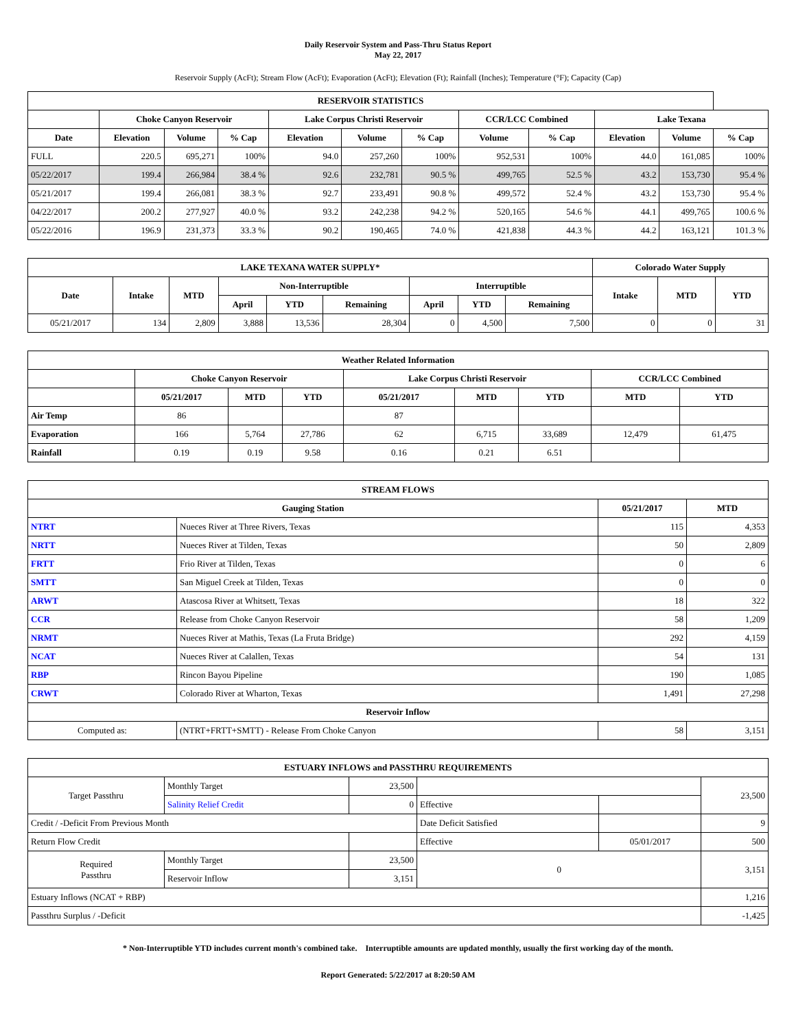Daily Reservoir System and Pass-Thru Status Report
May 22, 2017
Reservoir Supply (AcFt); Stream Flow (AcFt); Evaporation (AcFt); Elevation (Ft); Rainfall (Inches); Temperature (°F); Capacity (Cap)
| RESERVOIR STATISTICS | | | | | | | | | | | |
| --- | --- | --- | --- | --- | --- | --- | --- | --- | --- | --- | --- |
| | Choke Canyon Reservoir | | | Lake Corpus Christi Reservoir | | | CCR/LCC Combined | | Lake Texana | | |
| Date | Elevation | Volume | % Cap | Elevation | Volume | % Cap | Volume | % Cap | Elevation | Volume | % Cap |
| FULL | 220.5 | 695,271 | 100% | 94.0 | 257,260 | 100% | 952,531 | 100% | 44.0 | 161,085 | 100% |
| 05/22/2017 | 199.4 | 266,984 | 38.4 % | 92.6 | 232,781 | 90.5 % | 499,765 | 52.5 % | 43.2 | 153,730 | 95.4 % |
| 05/21/2017 | 199.4 | 266,081 | 38.3 % | 92.7 | 233,491 | 90.8 % | 499,572 | 52.4 % | 43.2 | 153,730 | 95.4 % |
| 04/22/2017 | 200.2 | 277,927 | 40.0 % | 93.2 | 242,238 | 94.2 % | 520,165 | 54.6 % | 44.1 | 499,765 | 100.6 % |
| 05/22/2016 | 196.9 | 231,373 | 33.3 % | 90.2 | 190,465 | 74.0 % | 421,838 | 44.3 % | 44.2 | 163,121 | 101.3 % |
| LAKE TEXANA WATER SUPPLY* | | | | | | | | | Colorado Water Supply | | |
| --- | --- | --- | --- | --- | --- | --- | --- | --- | --- | --- | --- |
| Date | Intake | MTD | Non-Interruptible | | | Interruptible | | | Intake | MTD | YTD |
| | | | April | YTD | Remaining | April | YTD | Remaining | | | |
| 05/21/2017 | 134 | 2,809 | 3,888 | 13,536 | 28,304 | 0 | 4,500 | 7,500 | 0 | 0 | 31 |
| Weather Related Information | | | | | | | | |
| --- | --- | --- | --- | --- | --- | --- | --- | --- |
| | Choke Canyon Reservoir | | | Lake Corpus Christi Reservoir | | | CCR/LCC Combined | |
| | 05/21/2017 | MTD | YTD | 05/21/2017 | MTD | YTD | MTD | YTD |
| Air Temp | 86 | | | 87 | | | | |
| Evaporation | 166 | 5,764 | 27,786 | 62 | 6,715 | 33,689 | 12,479 | 61,475 |
| Rainfall | 0.19 | 0.19 | 9.58 | 0.16 | 0.21 | 6.51 | | |
| STREAM FLOWS | | | |
| --- | --- | --- | --- |
| Gauging Station | | 05/21/2017 | MTD |
| NTRT | Nueces River at Three Rivers, Texas | 115 | 4,353 |
| NRTT | Nueces River at Tilden, Texas | 50 | 2,809 |
| FRTT | Frio River at Tilden, Texas | 0 | 6 |
| SMTT | San Miguel Creek at Tilden, Texas | 0 | 0 |
| ARWT | Atascosa River at Whitsett, Texas | 18 | 322 |
| CCR | Release from Choke Canyon Reservoir | 58 | 1,209 |
| NRMT | Nueces River at Mathis, Texas (La Fruta Bridge) | 292 | 4,159 |
| NCAT | Nueces River at Calallen, Texas | 54 | 131 |
| RBP | Rincon Bayou Pipeline | 190 | 1,085 |
| CRWT | Colorado River at Wharton, Texas | 1,491 | 27,298 |
| Reservoir Inflow | | | |
| Computed as: | (NTRT+FRTT+SMTT) - Release From Choke Canyon | 58 | 3,151 |
| ESTUARY INFLOWS and PASSTHRU REQUIREMENTS | | | | | |
| --- | --- | --- | --- | --- | --- |
| Target Passthru | Monthly Target | 23,500 | | | 23,500 |
| | Salinity Relief Credit | 0 | Effective | | |
| Credit / -Deficit From Previous Month | | | Date Deficit Satisfied | | 9 |
| Return Flow Credit | | | Effective | 05/01/2017 | 500 |
| Required Passthru | Monthly Target | 23,500 | 0 | | 3,151 |
| | Reservoir Inflow | 3,151 | | | |
| Estuary Inflows (NCAT + RBP) | | | | | 1,216 |
| Passthru Surplus / -Deficit | | | | | -1,425 |
* Non-Interruptible YTD includes current month's combined take. Interruptible amounts are updated monthly, usually the first working day of the month.
Report Generated: 5/22/2017 at 8:20:50 AM